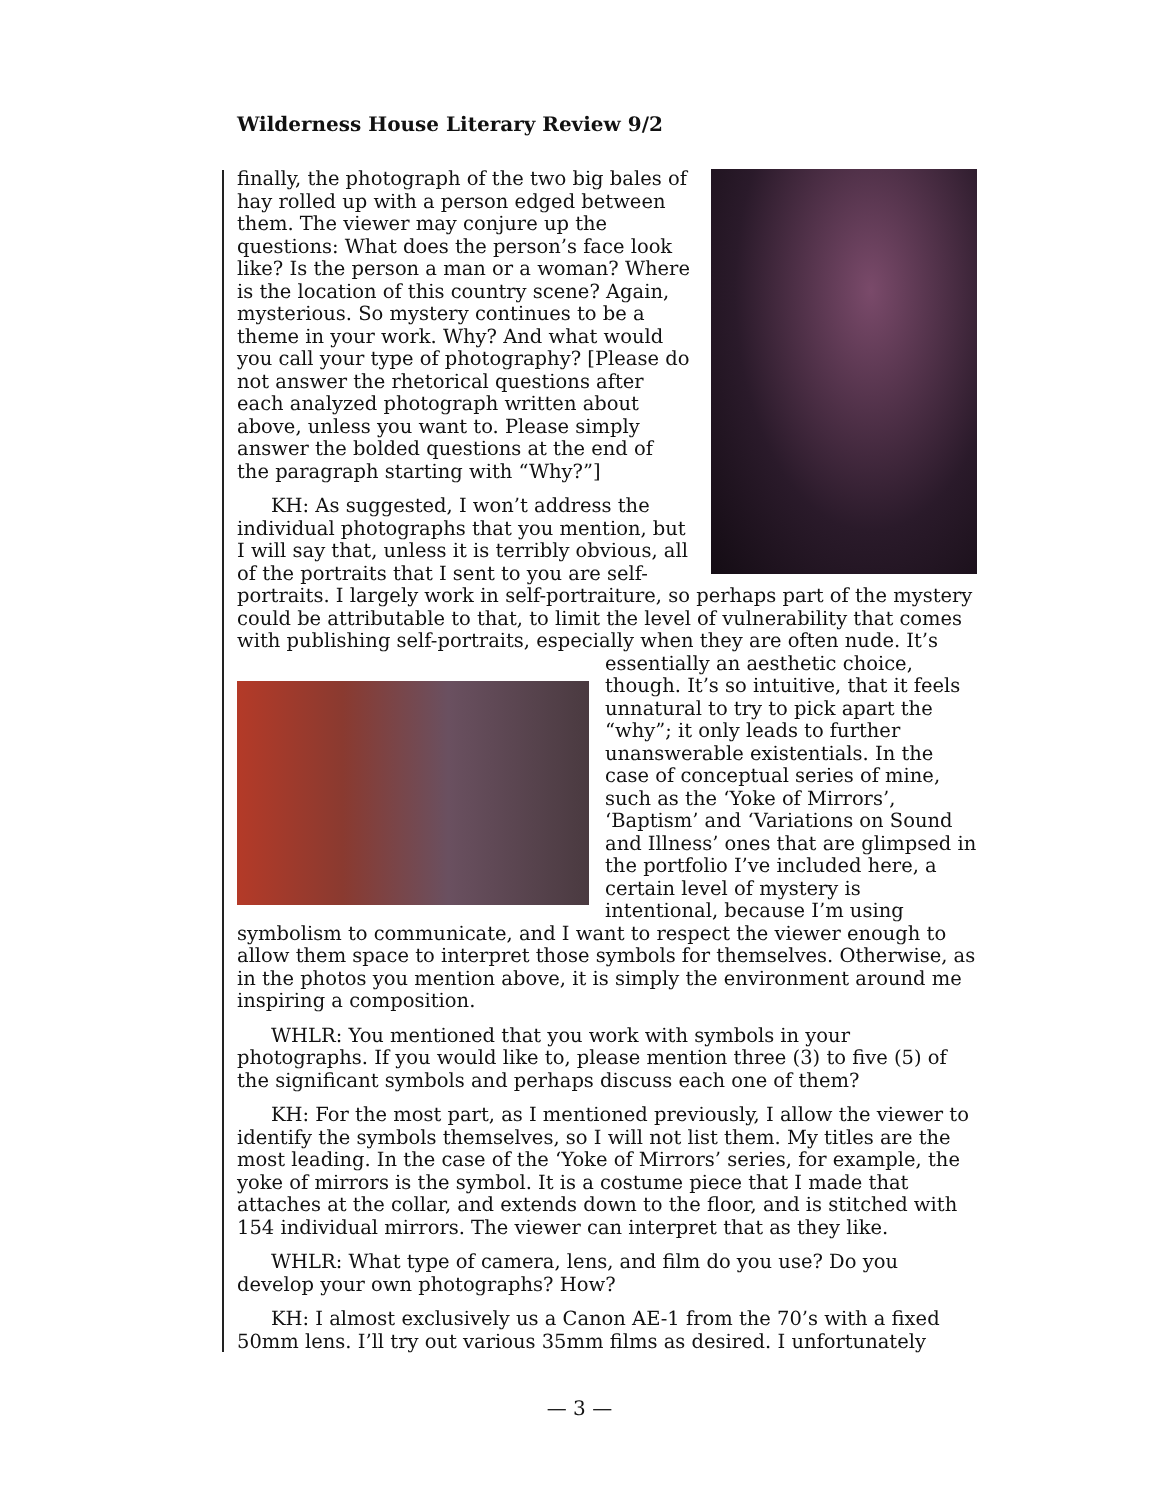Wilderness House Literary Review 9/2
finally, the photograph of the two big bales of hay rolled up with a person edged between them. The viewer may conjure up the questions: What does the person’s face look like? Is the person a man or a woman? Where is the location of this country scene? Again, mysterious. So mystery continues to be a theme in your work. Why? And what would you call your type of photography? [Please do not answer the rhetorical questions after each analyzed photograph written about above, unless you want to. Please simply answer the bolded questions at the end of the paragraph starting with “Why?”]
KH: As suggested, I won’t address the individual photographs that you mention, but I will say that, unless it is terribly obvious, all of the portraits that I sent to you are self-portraits. I largely work in self-portraiture, so perhaps part of the mystery could be attributable to that, to limit the level of vulnerability that comes with publishing self-portraits, especially when they are often nude. It’s essentially an aesthetic choice, though. It’s so intuitive, that it feels unnatural to try to pick apart the “why”; it only leads to further unanswerable existentials. In the case of conceptual series of mine, such as the ‘Yoke of Mirrors’, ‘Baptism’ and ‘Variations on Sound and Illness’ ones that are glimpsed in the portfolio I’ve included here, a certain level of mystery is intentional, because I’m using symbolism to communicate, and I want to respect the viewer enough to allow them space to interpret those symbols for themselves. Otherwise, as in the photos you mention above, it is simply the environment around me inspiring a composition.
WHLR: You mentioned that you work with symbols in your photographs. If you would like to, please mention three (3) to five (5) of the significant symbols and perhaps discuss each one of them?
KH: For the most part, as I mentioned previously, I allow the viewer to identify the symbols themselves, so I will not list them. My titles are the most leading. In the case of the ‘Yoke of Mirrors’ series, for example, the yoke of mirrors is the symbol. It is a costume piece that I made that attaches at the collar, and extends down to the floor, and is stitched with 154 individual mirrors. The viewer can interpret that as they like.
WHLR: What type of camera, lens, and film do you use? Do you develop your own photographs? How?
KH: I almost exclusively us a Canon AE-1 from the 70’s with a fixed 50mm lens. I’ll try out various 35mm films as desired. I unfortunately
— 3 —